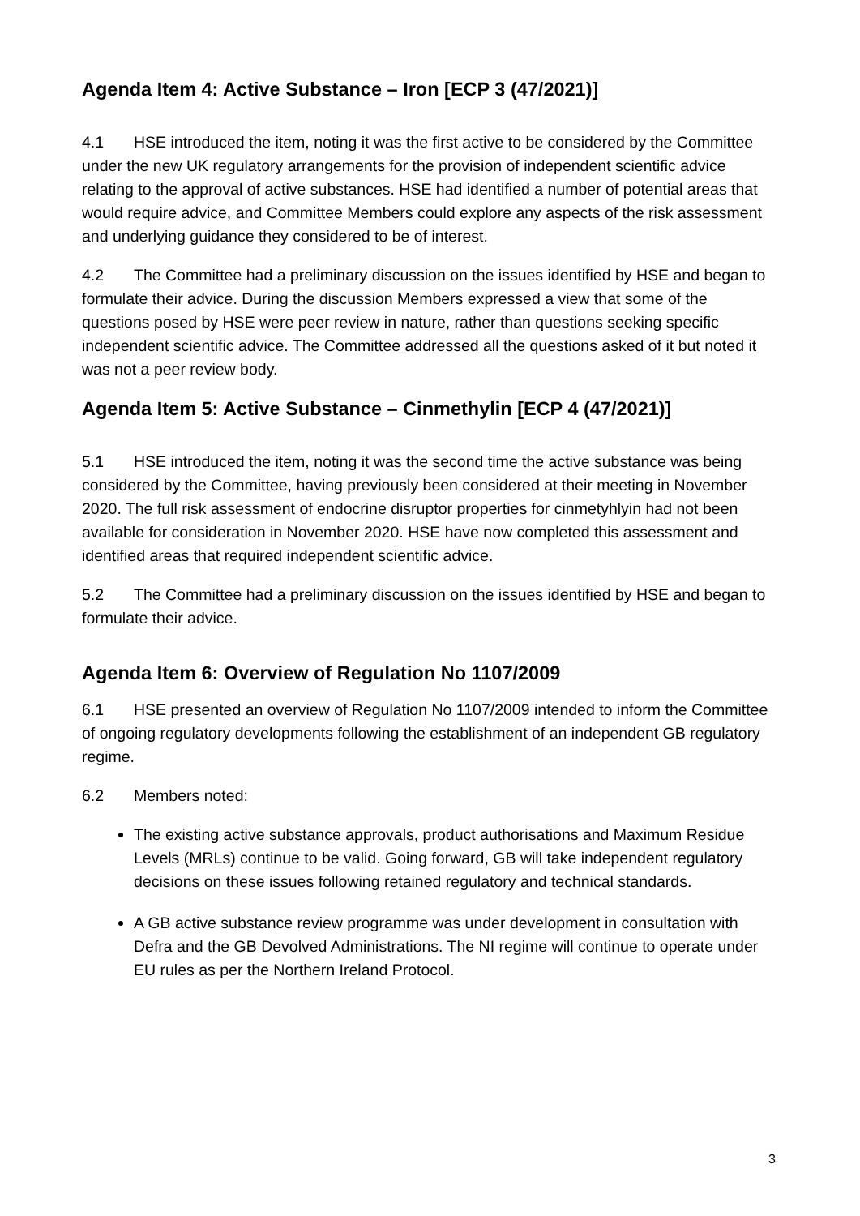Agenda Item 4: Active Substance – Iron [ECP 3 (47/2021)]
4.1 HSE introduced the item, noting it was the first active to be considered by the Committee under the new UK regulatory arrangements for the provision of independent scientific advice relating to the approval of active substances. HSE had identified a number of potential areas that would require advice, and Committee Members could explore any aspects of the risk assessment and underlying guidance they considered to be of interest.
4.2 The Committee had a preliminary discussion on the issues identified by HSE and began to formulate their advice. During the discussion Members expressed a view that some of the questions posed by HSE were peer review in nature, rather than questions seeking specific independent scientific advice. The Committee addressed all the questions asked of it but noted it was not a peer review body.
Agenda Item 5: Active Substance – Cinmethylin [ECP 4 (47/2021)]
5.1 HSE introduced the item, noting it was the second time the active substance was being considered by the Committee, having previously been considered at their meeting in November 2020. The full risk assessment of endocrine disruptor properties for cinmetyhlyin had not been available for consideration in November 2020. HSE have now completed this assessment and identified areas that required independent scientific advice.
5.2 The Committee had a preliminary discussion on the issues identified by HSE and began to formulate their advice.
Agenda Item 6: Overview of Regulation No 1107/2009
6.1 HSE presented an overview of Regulation No 1107/2009 intended to inform the Committee of ongoing regulatory developments following the establishment of an independent GB regulatory regime.
6.2 Members noted:
The existing active substance approvals, product authorisations and Maximum Residue Levels (MRLs) continue to be valid. Going forward, GB will take independent regulatory decisions on these issues following retained regulatory and technical standards.
A GB active substance review programme was under development in consultation with Defra and the GB Devolved Administrations. The NI regime will continue to operate under EU rules as per the Northern Ireland Protocol.
3